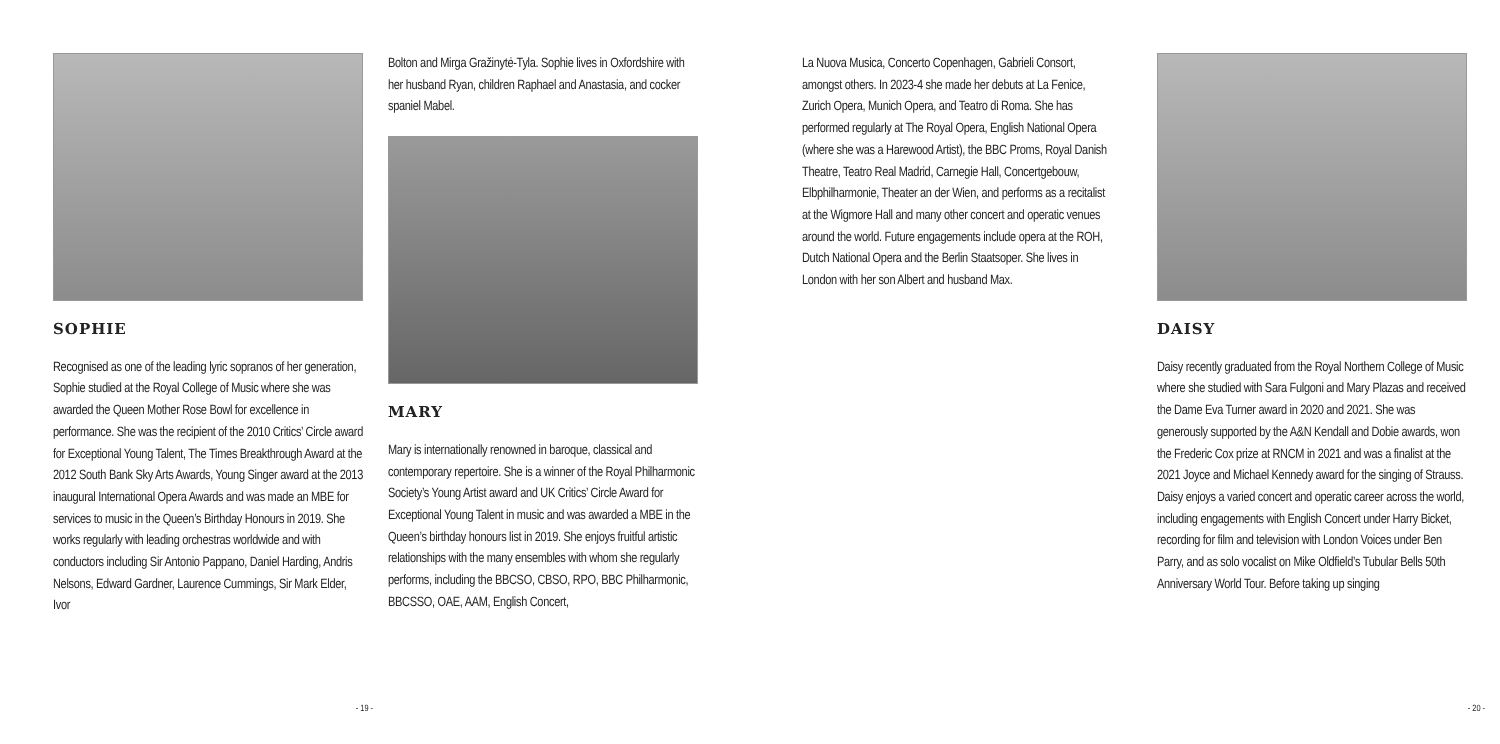SOPHIE
Recognised as one of the leading lyric sopranos of her generation, Sophie studied at the Royal College of Music where she was awarded the Queen Mother Rose Bowl for excellence in performance. She was the recipient of the 2010 Critics’ Circle award for Exceptional Young Talent, The Times Breakthrough Award at the 2012 South Bank Sky Arts Awards, Young Singer award at the 2013 inaugural International Opera Awards and was made an MBE for services to music in the Queen’s Birthday Honours in 2019. She works regularly with leading orchestras worldwide and with conductors including Sir Antonio Pappano, Daniel Harding, Andris Nelsons, Edward Gardner, Laurence Cummings, Sir Mark Elder, Ivor
Bolton and Mirga Gražinytė-Tyla. Sophie lives in Oxfordshire with her husband Ryan, children Raphael and Anastasia, and cocker spaniel Mabel.
MARY
Mary is internationally renowned in baroque, classical and contemporary repertoire. She is a winner of the Royal Philharmonic Society’s Young Artist award and UK Critics’ Circle Award for Exceptional Young Talent in music and was awarded a MBE in the Queen’s birthday honours list in 2019. She enjoys fruitful artistic relationships with the many ensembles with whom she regularly performs, including the BBCSO, CBSO, RPO, BBC Philharmonic, BBCSSO, OAE, AAM, English Concert,
- 19 -
La Nuova Musica, Concerto Copenhagen, Gabrieli Consort, amongst others. In 2023-4 she made her debuts at La Fenice, Zurich Opera, Munich Opera, and Teatro di Roma. She has performed regularly at The Royal Opera, English National Opera (where she was a Harewood Artist), the BBC Proms, Royal Danish Theatre, Teatro Real Madrid, Carnegie Hall, Concertgebouw, Elbphilharmonie, Theater an der Wien, and performs as a recitalist at the Wigmore Hall and many other concert and operatic venues around the world. Future engagements include opera at the ROH, Dutch National Opera and the Berlin Staatsoper. She lives in London with her son Albert and husband Max.
DAISY
Daisy recently graduated from the Royal Northern College of Music where she studied with Sara Fulgoni and Mary Plazas and received the Dame Eva Turner award in 2020 and 2021. She was generously supported by the A&N Kendall and Dobie awards, won the Frederic Cox prize at RNCM in 2021 and was a finalist at the 2021 Joyce and Michael Kennedy award for the singing of Strauss. Daisy enjoys a varied concert and operatic career across the world, including engagements with English Concert under Harry Bicket, recording for film and television with London Voices under Ben Parry, and as solo vocalist on Mike Oldfield’s Tubular Bells 50th Anniversary World Tour. Before taking up singing
- 20 -